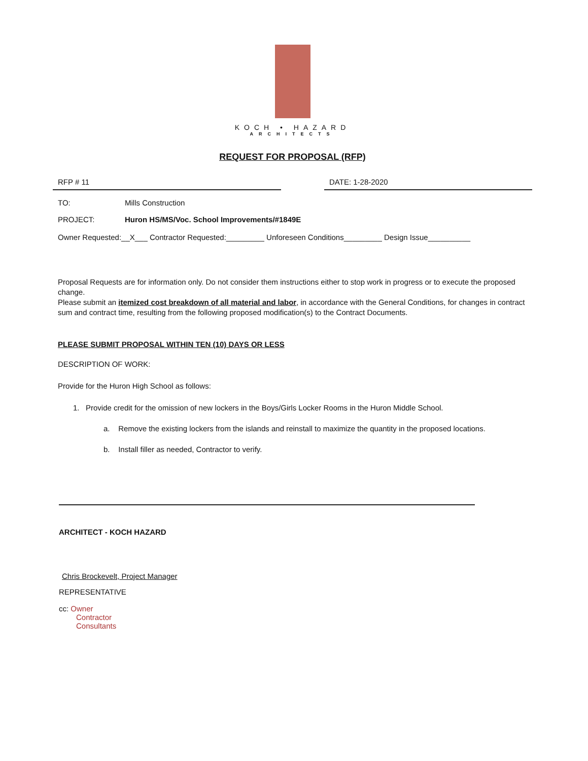KOCH • HAZARD
ARCHITECTS
REQUEST FOR PROPOSAL (RFP)
RFP # 11 DATE: 1-28-2020
TO: Mills Construction
PROJECT: Huron HS/MS/Voc. School Improvements/#1849E
Owner Requested:__X___ Contractor Requested:_________ Unforeseen Conditions_________ Design Issue__________
Proposal Requests are for information only. Do not consider them instructions either to stop work in progress or to execute the proposed change.
Please submit an itemized cost breakdown of all material and labor, in accordance with the General Conditions, for changes in contract sum and contract time, resulting from the following proposed modification(s) to the Contract Documents.
PLEASE SUBMIT PROPOSAL WITHIN TEN (10) DAYS OR LESS
DESCRIPTION OF WORK:
Provide for the Huron High School as follows:
1. Provide credit for the omission of new lockers in the Boys/Girls Locker Rooms in the Huron Middle School.
a. Remove the existing lockers from the islands and reinstall to maximize the quantity in the proposed locations.
b. Install filler as needed, Contractor to verify.
ARCHITECT - KOCH HAZARD
Chris Brockevelt, Project Manager
REPRESENTATIVE
cc: Owner
Contractor
Consultants